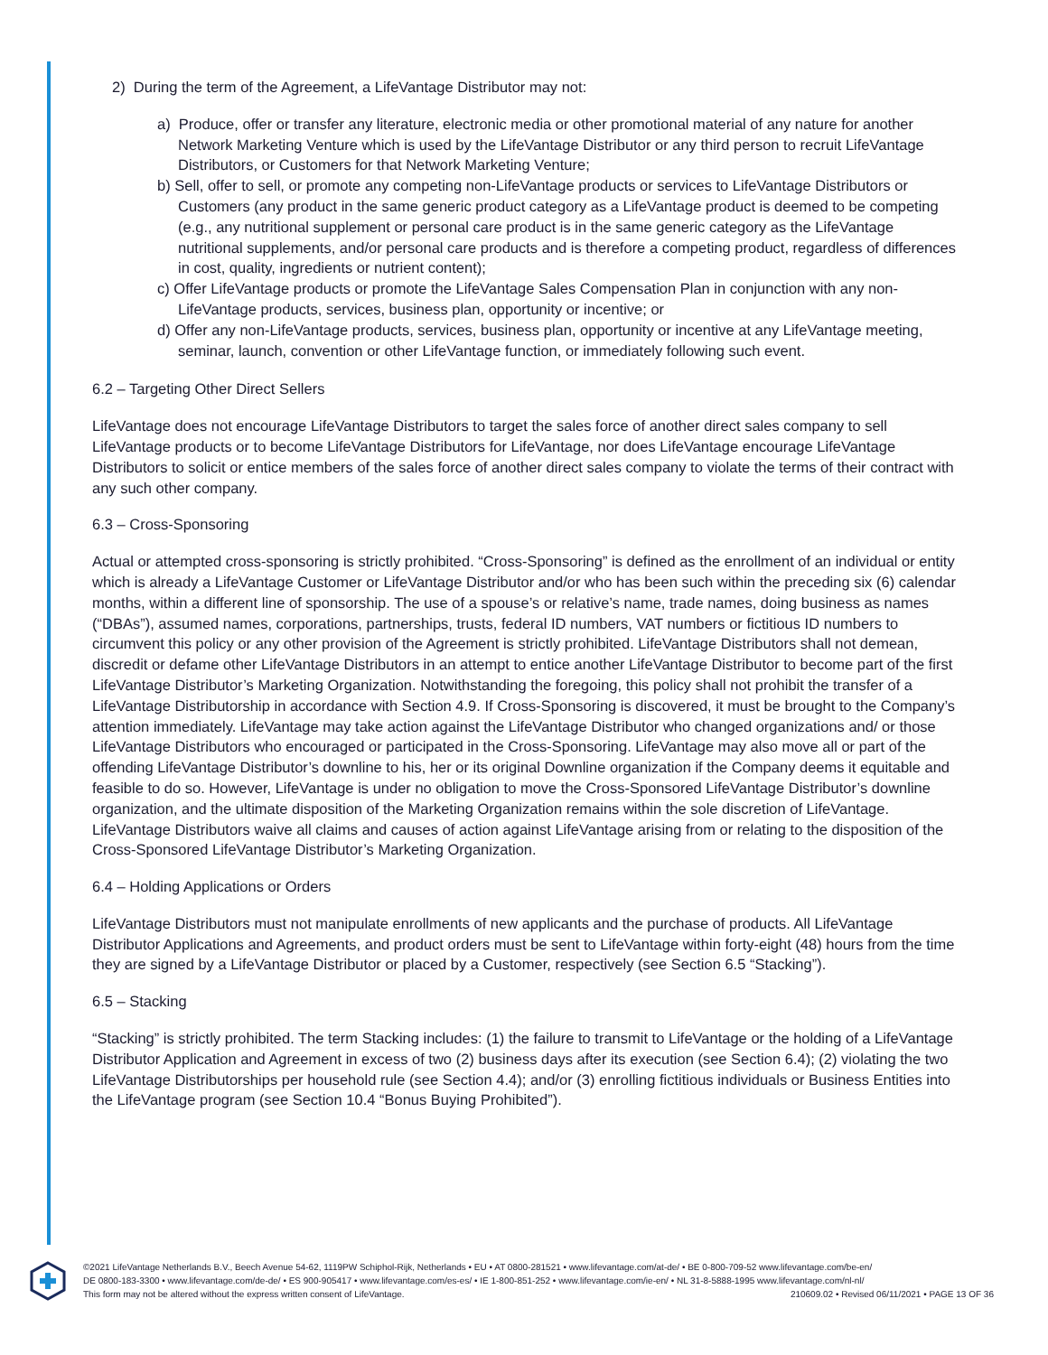2) During the term of the Agreement, a LifeVantage Distributor may not:
a) Produce, offer or transfer any literature, electronic media or other promotional material of any nature for another Network Marketing Venture which is used by the LifeVantage Distributor or any third person to recruit LifeVantage Distributors, or Customers for that Network Marketing Venture;
b) Sell, offer to sell, or promote any competing non-LifeVantage products or services to LifeVantage Distributors or Customers (any product in the same generic product category as a LifeVantage product is deemed to be competing (e.g., any nutritional supplement or personal care product is in the same generic category as the LifeVantage nutritional supplements, and/or personal care products and is therefore a competing product, regardless of differences in cost, quality, ingredients or nutrient content);
c) Offer LifeVantage products or promote the LifeVantage Sales Compensation Plan in conjunction with any non-LifeVantage products, services, business plan, opportunity or incentive; or
d) Offer any non-LifeVantage products, services, business plan, opportunity or incentive at any LifeVantage meeting, seminar, launch, convention or other LifeVantage function, or immediately following such event.
6.2 – Targeting Other Direct Sellers
LifeVantage does not encourage LifeVantage Distributors to target the sales force of another direct sales company to sell LifeVantage products or to become LifeVantage Distributors for LifeVantage, nor does LifeVantage encourage LifeVantage Distributors to solicit or entice members of the sales force of another direct sales company to violate the terms of their contract with any such other company.
6.3 – Cross-Sponsoring
Actual or attempted cross-sponsoring is strictly prohibited. “Cross-Sponsoring” is defined as the enrollment of an individual or entity which is already a LifeVantage Customer or LifeVantage Distributor and/or who has been such within the preceding six (6) calendar months, within a different line of sponsorship. The use of a spouse’s or relative’s name, trade names, doing business as names (“DBAs”), assumed names, corporations, partnerships, trusts, federal ID numbers, VAT numbers or fictitious ID numbers to circumvent this policy or any other provision of the Agreement is strictly prohibited. LifeVantage Distributors shall not demean, discredit or defame other LifeVantage Distributors in an attempt to entice another LifeVantage Distributor to become part of the first LifeVantage Distributor’s Marketing Organization. Notwithstanding the foregoing, this policy shall not prohibit the transfer of a LifeVantage Distributorship in accordance with Section 4.9. If Cross-Sponsoring is discovered, it must be brought to the Company’s attention immediately. LifeVantage may take action against the LifeVantage Distributor who changed organizations and/ or those LifeVantage Distributors who encouraged or participated in the Cross-Sponsoring. LifeVantage may also move all or part of the offending LifeVantage Distributor’s downline to his, her or its original Downline organization if the Company deems it equitable and feasible to do so. However, LifeVantage is under no obligation to move the Cross-Sponsored LifeVantage Distributor’s downline organization, and the ultimate disposition of the Marketing Organization remains within the sole discretion of LifeVantage. LifeVantage Distributors waive all claims and causes of action against LifeVantage arising from or relating to the disposition of the Cross-Sponsored LifeVantage Distributor’s Marketing Organization.
6.4 – Holding Applications or Orders
LifeVantage Distributors must not manipulate enrollments of new applicants and the purchase of products. All LifeVantage Distributor Applications and Agreements, and product orders must be sent to LifeVantage within forty-eight (48) hours from the time they are signed by a LifeVantage Distributor or placed by a Customer, respectively (see Section 6.5 “Stacking”).
6.5 – Stacking
“Stacking” is strictly prohibited. The term Stacking includes: (1) the failure to transmit to LifeVantage or the holding of a LifeVantage Distributor Application and Agreement in excess of two (2) business days after its execution (see Section 6.4); (2) violating the two LifeVantage Distributorships per household rule (see Section 4.4); and/or (3) enrolling fictitious individuals or Business Entities into the LifeVantage program (see Section 10.4 “Bonus Buying Prohibited”).
©2021 LifeVantage Netherlands B.V., Beech Avenue 54-62, 1119PW Schiphol-Rijk, Netherlands • EU • AT 0800-281521 • www.lifevantage.com/at-de/ • BE 0-800-709-52 www.lifevantage.com/be-en/
DE 0800-183-3300 • www.lifevantage.com/de-de/ • ES 900-905417 • www.lifevantage.com/es-es/ • IE 1-800-851-252 • www.lifevantage.com/ie-en/ • NL 31-8-5888-1995 www.lifevantage.com/nl-nl/
This form may not be altered without the express written consent of LifeVantage. 210609.02 • Revised 06/11/2021 • PAGE 13 OF 36